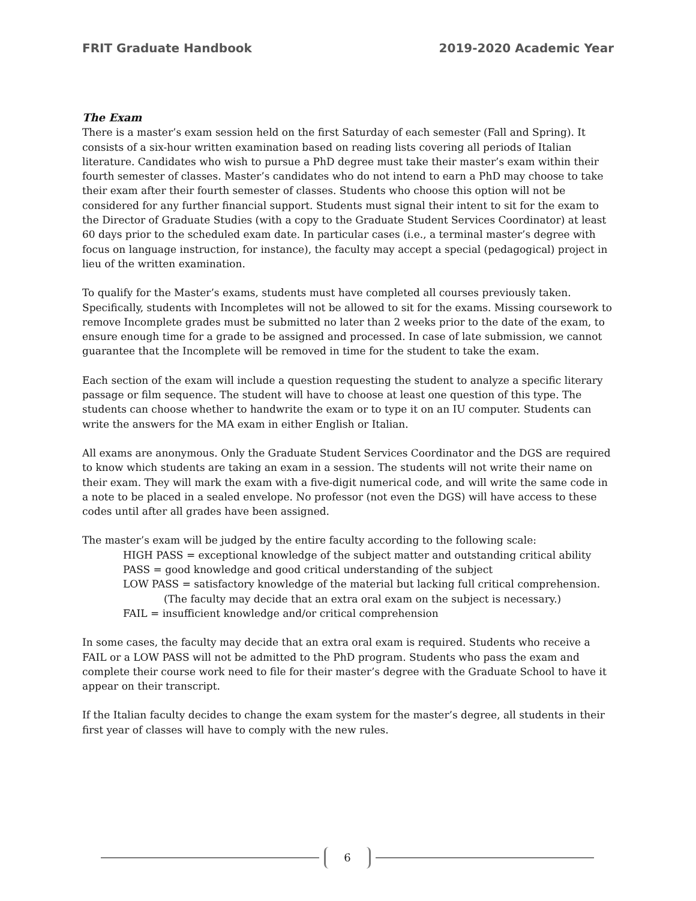FRIT Graduate Handbook 2019-2020 Academic Year
The Exam
There is a master’s exam session held on the first Saturday of each semester (Fall and Spring). It consists of a six-hour written examination based on reading lists covering all periods of Italian literature. Candidates who wish to pursue a PhD degree must take their master’s exam within their fourth semester of classes. Master’s candidates who do not intend to earn a PhD may choose to take their exam after their fourth semester of classes. Students who choose this option will not be considered for any further financial support. Students must signal their intent to sit for the exam to the Director of Graduate Studies (with a copy to the Graduate Student Services Coordinator) at least 60 days prior to the scheduled exam date. In particular cases (i.e., a terminal master’s degree with focus on language instruction, for instance), the faculty may accept a special (pedagogical) project in lieu of the written examination.
To qualify for the Master’s exams, students must have completed all courses previously taken. Specifically, students with Incompletes will not be allowed to sit for the exams. Missing coursework to remove Incomplete grades must be submitted no later than 2 weeks prior to the date of the exam, to ensure enough time for a grade to be assigned and processed. In case of late submission, we cannot guarantee that the Incomplete will be removed in time for the student to take the exam.
Each section of the exam will include a question requesting the student to analyze a specific literary passage or film sequence. The student will have to choose at least one question of this type. The students can choose whether to handwrite the exam or to type it on an IU computer. Students can write the answers for the MA exam in either English or Italian.
All exams are anonymous. Only the Graduate Student Services Coordinator and the DGS are required to know which students are taking an exam in a session. The students will not write their name on their exam. They will mark the exam with a five-digit numerical code, and will write the same code in a note to be placed in a sealed envelope. No professor (not even the DGS) will have access to these codes until after all grades have been assigned.
The master’s exam will be judged by the entire faculty according to the following scale:
HIGH PASS = exceptional knowledge of the subject matter and outstanding critical ability
PASS = good knowledge and good critical understanding of the subject
LOW PASS = satisfactory knowledge of the material but lacking full critical comprehension.
(The faculty may decide that an extra oral exam on the subject is necessary.)
FAIL = insufficient knowledge and/or critical comprehension
In some cases, the faculty may decide that an extra oral exam is required. Students who receive a FAIL or a LOW PASS will not be admitted to the PhD program. Students who pass the exam and complete their course work need to file for their master’s degree with the Graduate School to have it appear on their transcript.
If the Italian faculty decides to change the exam system for the master’s degree, all students in their first year of classes will have to comply with the new rules.
6